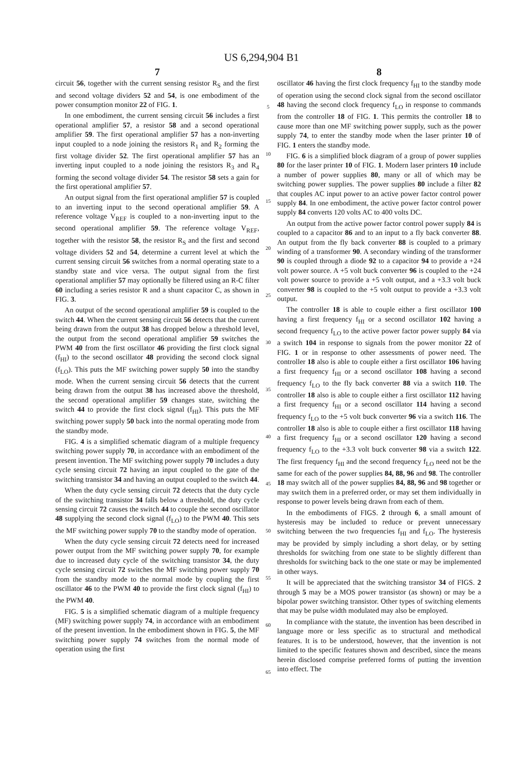US 6,294,904 B1
7
circuit 56, together with the current sensing resistor R<sub>S</sub> and the first and second voltage dividers 52 and 54, is one embodiment of the power consumption monitor 22 of FIG. 1.
In one embodiment, the current sensing circuit 56 includes a first operational amplifier 57, a resistor 58 and a second operational amplifier 59. The first operational amplifier 57 has a non-inverting input coupled to a node joining the resistors R<sub>1</sub> and R<sub>2</sub> forming the first voltage divider 52. The first operational amplifier 57 has an inverting input coupled to a node joining the resistors R<sub>3</sub> and R<sub>4</sub> forming the second voltage divider 54. The resistor 58 sets a gain for the first operational amplifier 57.
An output signal from the first operational amplifier 57 is coupled to an inverting input to the second operational amplifier 59. A reference voltage V<sub>REF</sub> is coupled to a non-inverting input to the second operational amplifier 59. The reference voltage V<sub>REF</sub>, together with the resistor 58, the resistor R<sub>S</sub> and the first and second voltage dividers 52 and 54, determine a current level at which the current sensing circuit 56 switches from a normal operating state to a standby state and vice versa. The output signal from the first operational amplifier 57 may optionally be filtered using an R-C filter 60 including a series resistor R and a shunt capacitor C, as shown in FIG. 3.
An output of the second operational amplifier 59 is coupled to the switch 44. When the current sensing circuit 56 detects that the current being drawn from the output 38 has dropped below a threshold level, the output from the second operational amplifier 59 switches the PWM 40 from the first oscillator 46 providing the first clock signal (f<sub>HI</sub>) to the second oscillator 48 providing the second clock signal (f<sub>LO</sub>). This puts the MF switching power supply 50 into the standby mode. When the current sensing circuit 56 detects that the current being drawn from the output 38 has increased above the threshold, the second operational amplifier 59 changes state, switching the switch 44 to provide the first clock signal (f<sub>HI</sub>). This puts the MF switching power supply 50 back into the normal operating mode from the standby mode.
FIG. 4 is a simplified schematic diagram of a multiple frequency switching power supply 70, in accordance with an embodiment of the present invention. The MF switching power supply 70 includes a duty cycle sensing circuit 72 having an input coupled to the gate of the switching transistor 34 and having an output coupled to the switch 44.
When the duty cycle sensing circuit 72 detects that the duty cycle of the switching transistor 34 falls below a threshold, the duty cycle sensing circuit 72 causes the switch 44 to couple the second oscillator 48 supplying the second clock signal (f<sub>LO</sub>) to the PWM 40. This sets the MF switching power supply 70 to the standby mode of operation.
When the duty cycle sensing circuit 72 detects need for increased power output from the MF switching power supply 70, for example due to increased duty cycle of the switching transistor 34, the duty cycle sensing circuit 72 switches the MF switching power supply 70 from the standby mode to the normal mode by coupling the first oscillator 46 to the PWM 40 to provide the first clock signal (f<sub>HI</sub>) to the PWM 40.
FIG. 5 is a simplified schematic diagram of a multiple frequency (MF) switching power supply 74, in accordance with an embodiment of the present invention. In the embodiment shown in FIG. 5, the MF switching power supply 74 switches from the normal mode of operation using the first
5
10
15
20
25
30
35
40
45
50
55
60
65
8
oscillator 46 having the first clock frequency f<sub>HI</sub> to the standby mode of operation using the second clock signal from the second oscillator 48 having the second clock frequency f<sub>LO</sub> in response to commands from the controller 18 of FIG. 1. This permits the controller 18 to cause more than one MF switching power supply, such as the power supply 74, to enter the standby mode when the laser printer 10 of FIG. 1 enters the standby mode.
FIG. 6 is a simplified block diagram of a group of power supplies 80 for the laser printer 10 of FIG. 1. Modern laser printers 10 include a number of power supplies 80, many or all of which may be switching power supplies. The power supplies 80 include a filter 82 that couples AC input power to an active power factor control power supply 84. In one embodiment, the active power factor control power supply 84 converts 120 volts AC to 400 volts DC.
An output from the active power factor control power supply 84 is coupled to a capacitor 86 and to an input to a fly back converter 88. An output from the fly back converter 88 is coupled to a primary winding of a transformer 90. A secondary winding of the transformer 90 is coupled through a diode 92 to a capacitor 94 to provide a +24 volt power source. A +5 volt buck converter 96 is coupled to the +24 volt power source to provide a +5 volt output, and a +3.3 volt buck converter 98 is coupled to the +5 volt output to provide a +3.3 volt output.
The controller 18 is able to couple either a first oscillator 100 having a first frequency f<sub>HI</sub> or a second oscillator 102 having a second frequency f<sub>LO</sub> to the active power factor power supply 84 via a switch 104 in response to signals from the power monitor 22 of FIG. 1 or in response to other assessments of power need. The controller 18 also is able to couple either a first oscillator 106 having a first frequency f<sub>HI</sub> or a second oscillator 108 having a second frequency f<sub>LO</sub> to the fly back converter 88 via a switch 110. The controller 18 also is able to couple either a first oscillator 112 having a first frequency f<sub>HI</sub> or a second oscillator 114 having a second frequency f<sub>LO</sub> to the +5 volt buck converter 96 via a switch 116. The controller 18 also is able to couple either a first oscillator 118 having a first frequency f<sub>HI</sub> or a second oscillator 120 having a second frequency f<sub>LO</sub> to the +3.3 volt buck converter 98 via a switch 122. The first frequency f<sub>HI</sub> and the second frequency f<sub>LO</sub> need not be the same for each of the power supplies 84, 88, 96 and 98. The controller 18 may switch all of the power supplies 84, 88, 96 and 98 together or may switch them in a preferred order, or may set them individually in response to power levels being drawn from each of them.
In the embodiments of FIGS. 2 through 6, a small amount of hysteresis may be included to reduce or prevent unnecessary switching between the two frequencies f<sub>HI</sub> and f<sub>LO</sub>. The hysteresis may be provided by simply including a short delay, or by setting thresholds for switching from one state to be slightly different than thresholds for switching back to the one state or may be implemented in other ways.
It will be appreciated that the switching transistor 34 of FIGS. 2 through 5 may be a MOS power transistor (as shown) or may be a bipolar power switching transistor. Other types of switching elements that may be pulse width modulated may also be employed.
In compliance with the statute, the invention has been described in language more or less specific as to structural and methodical features. It is to be understood, however, that the invention is not limited to the specific features shown and described, since the means herein disclosed comprise preferred forms of putting the invention into effect. The